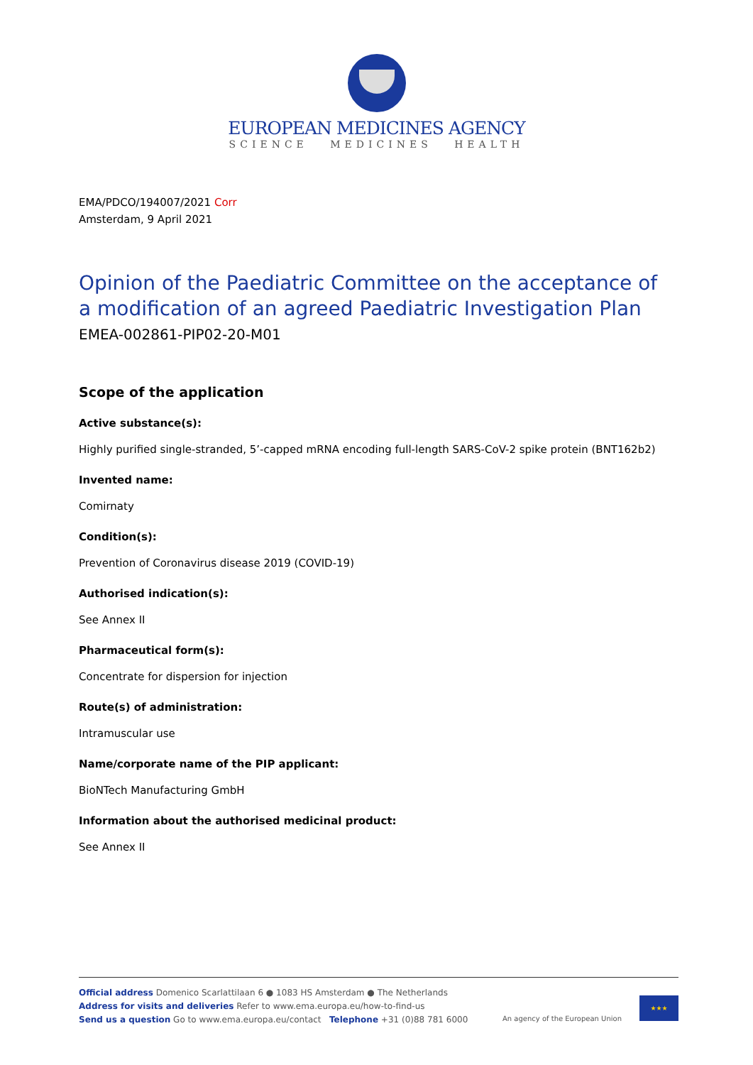EUROPEAN MEDICINES AGENCY
SCIENCE MEDICINES HEALTH
EMA/PDCO/194007/2021 Corr
Amsterdam, 9 April 2021
Opinion of the Paediatric Committee on the acceptance of a modification of an agreed Paediatric Investigation Plan
EMEA-002861-PIP02-20-M01
Scope of the application
Active substance(s):
Highly purified single-stranded, 5’-capped mRNA encoding full-length SARS-CoV-2 spike protein (BNT162b2)
Invented name:
Comirnaty
Condition(s):
Prevention of Coronavirus disease 2019 (COVID-19)
Authorised indication(s):
See Annex II
Pharmaceutical form(s):
Concentrate for dispersion for injection
Route(s) of administration:
Intramuscular use
Name/corporate name of the PIP applicant:
BioNTech Manufacturing GmbH
Information about the authorised medicinal product:
See Annex II
Official address Domenico Scarlattilaan 6 ● 1083 HS Amsterdam ● The Netherlands
Address for visits and deliveries Refer to www.ema.europa.eu/how-to-find-us
Send us a question Go to www.ema.europa.eu/contact Telephone +31 (0)88 781 6000
An agency of the European Union
★★★